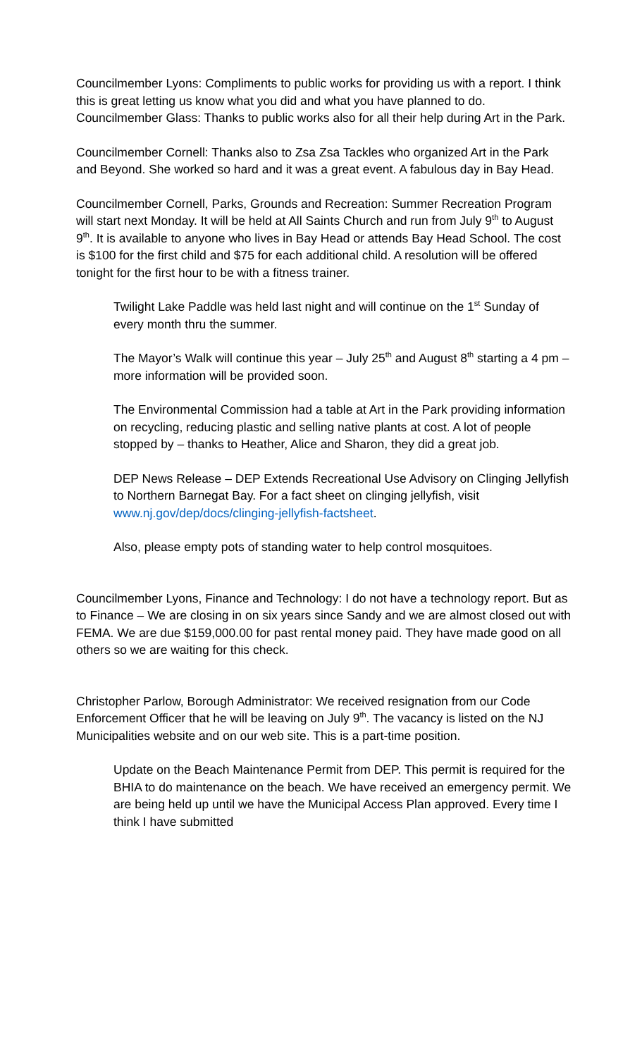Councilmember Lyons: Compliments to public works for providing us with a report. I think this is great letting us know what you did and what you have planned to do.
Councilmember Glass: Thanks to public works also for all their help during Art in the Park.
Councilmember Cornell: Thanks also to Zsa Zsa Tackles who organized Art in the Park and Beyond. She worked so hard and it was a great event. A fabulous day in Bay Head.
Councilmember Cornell, Parks, Grounds and Recreation: Summer Recreation Program will start next Monday. It will be held at All Saints Church and run from July 9<sup>th</sup> to August 9<sup>th</sup>. It is available to anyone who lives in Bay Head or attends Bay Head School. The cost is $100 for the first child and $75 for each additional child. A resolution will be offered tonight for the first hour to be with a fitness trainer.
Twilight Lake Paddle was held last night and will continue on the 1<sup>st</sup> Sunday of every month thru the summer.
The Mayor’s Walk will continue this year – July 25<sup>th</sup> and August 8<sup>th</sup> starting a 4 pm – more information will be provided soon.
The Environmental Commission had a table at Art in the Park providing information on recycling, reducing plastic and selling native plants at cost. A lot of people stopped by – thanks to Heather, Alice and Sharon, they did a great job.
DEP News Release – DEP Extends Recreational Use Advisory on Clinging Jellyfish to Northern Barnegat Bay. For a fact sheet on clinging jellyfish, visit www.nj.gov/dep/docs/clinging-jellyfish-factsheet.
Also, please empty pots of standing water to help control mosquitoes.
Councilmember Lyons, Finance and Technology: I do not have a technology report. But as to Finance – We are closing in on six years since Sandy and we are almost closed out with FEMA. We are due $159,000.00 for past rental money paid. They have made good on all others so we are waiting for this check.
Christopher Parlow, Borough Administrator: We received resignation from our Code Enforcement Officer that he will be leaving on July 9<sup>th</sup>. The vacancy is listed on the NJ Municipalities website and on our web site. This is a part-time position.
Update on the Beach Maintenance Permit from DEP. This permit is required for the BHIA to do maintenance on the beach. We have received an emergency permit. We are being held up until we have the Municipal Access Plan approved. Every time I think I have submitted